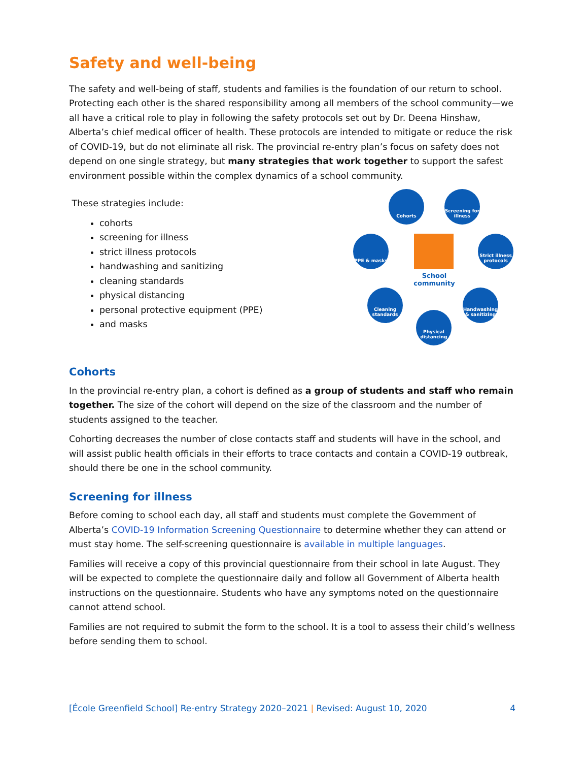Safety and well-being
The safety and well-being of staff, students and families is the foundation of our return to school. Protecting each other is the shared responsibility among all members of the school community—we all have a critical role to play in following the safety protocols set out by Dr. Deena Hinshaw, Alberta’s chief medical officer of health. These protocols are intended to mitigate or reduce the risk of COVID-19, but do not eliminate all risk. The provincial re-entry plan’s focus on safety does not depend on one single strategy, but many strategies that work together to support the safest environment possible within the complex dynamics of a school community.
These strategies include:
cohorts
screening for illness
strict illness protocols
handwashing and sanitizing
cleaning standards
physical distancing
personal protective equipment (PPE)
and masks
Cohorts
Screening for illness
PPE & masks
Strict illness protocols
Cleaning standards
Handwashing & sanitizing
Physical distancing
School community
Cohorts
In the provincial re-entry plan, a cohort is defined as a group of students and staff who remain together. The size of the cohort will depend on the size of the classroom and the number of students assigned to the teacher.
Cohorting decreases the number of close contacts staff and students will have in the school, and will assist public health officials in their efforts to trace contacts and contain a COVID-19 outbreak, should there be one in the school community.
Screening for illness
Before coming to school each day, all staff and students must complete the Government of Alberta’s COVID-19 Information Screening Questionnaire to determine whether they can attend or must stay home. The self-screening questionnaire is available in multiple languages.
Families will receive a copy of this provincial questionnaire from their school in late August. They will be expected to complete the questionnaire daily and follow all Government of Alberta health instructions on the questionnaire. Students who have any symptoms noted on the questionnaire cannot attend school.
Families are not required to submit the form to the school. It is a tool to assess their child’s wellness before sending them to school.
[École Greenfield School] Re-entry Strategy 2020–2021 | Revised: August 10, 2020 4